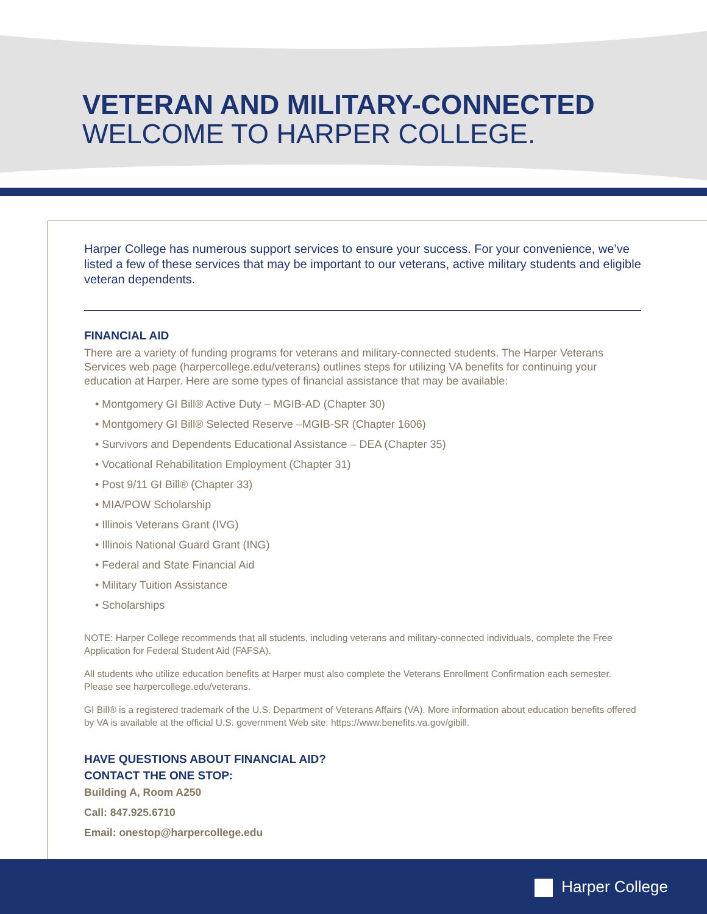VETERAN AND MILITARY-CONNECTED
WELCOME TO HARPER COLLEGE.
Harper College has numerous support services to ensure your success. For your convenience, we’ve listed a few of these services that may be important to our veterans, active military students and eligible veteran dependents.
FINANCIAL AID
There are a variety of funding programs for veterans and military-connected students. The Harper Veterans Services web page (harpercollege.edu/veterans) outlines steps for utilizing VA benefits for continuing your education at Harper. Here are some types of financial assistance that may be available:
• Montgomery GI Bill® Active Duty – MGIB-AD (Chapter 30)
• Montgomery GI Bill® Selected Reserve –MGIB-SR (Chapter 1606)
• Survivors and Dependents Educational Assistance – DEA (Chapter 35)
• Vocational Rehabilitation Employment (Chapter 31)
• Post 9/11 GI Bill® (Chapter 33)
• MIA/POW Scholarship
• Illinois Veterans Grant (IVG)
• Illinois National Guard Grant (ING)
• Federal and State Financial Aid
• Military Tuition Assistance
• Scholarships
NOTE: Harper College recommends that all students, including veterans and military-connected individuals, complete the Free Application for Federal Student Aid (FAFSA).
All students who utilize education benefits at Harper must also complete the Veterans Enrollment Confirmation each semester. Please see harpercollege.edu/veterans.
GI Bill® is a registered trademark of the U.S. Department of Veterans Affairs (VA). More information about education benefits offered by VA is available at the official U.S. government Web site: https://www.benefits.va.gov/gibill.
HAVE QUESTIONS ABOUT FINANCIAL AID?
CONTACT THE ONE STOP:
Building A, Room A250
Call: 847.925.6710
Email: onestop@harpercollege.edu
Harper College